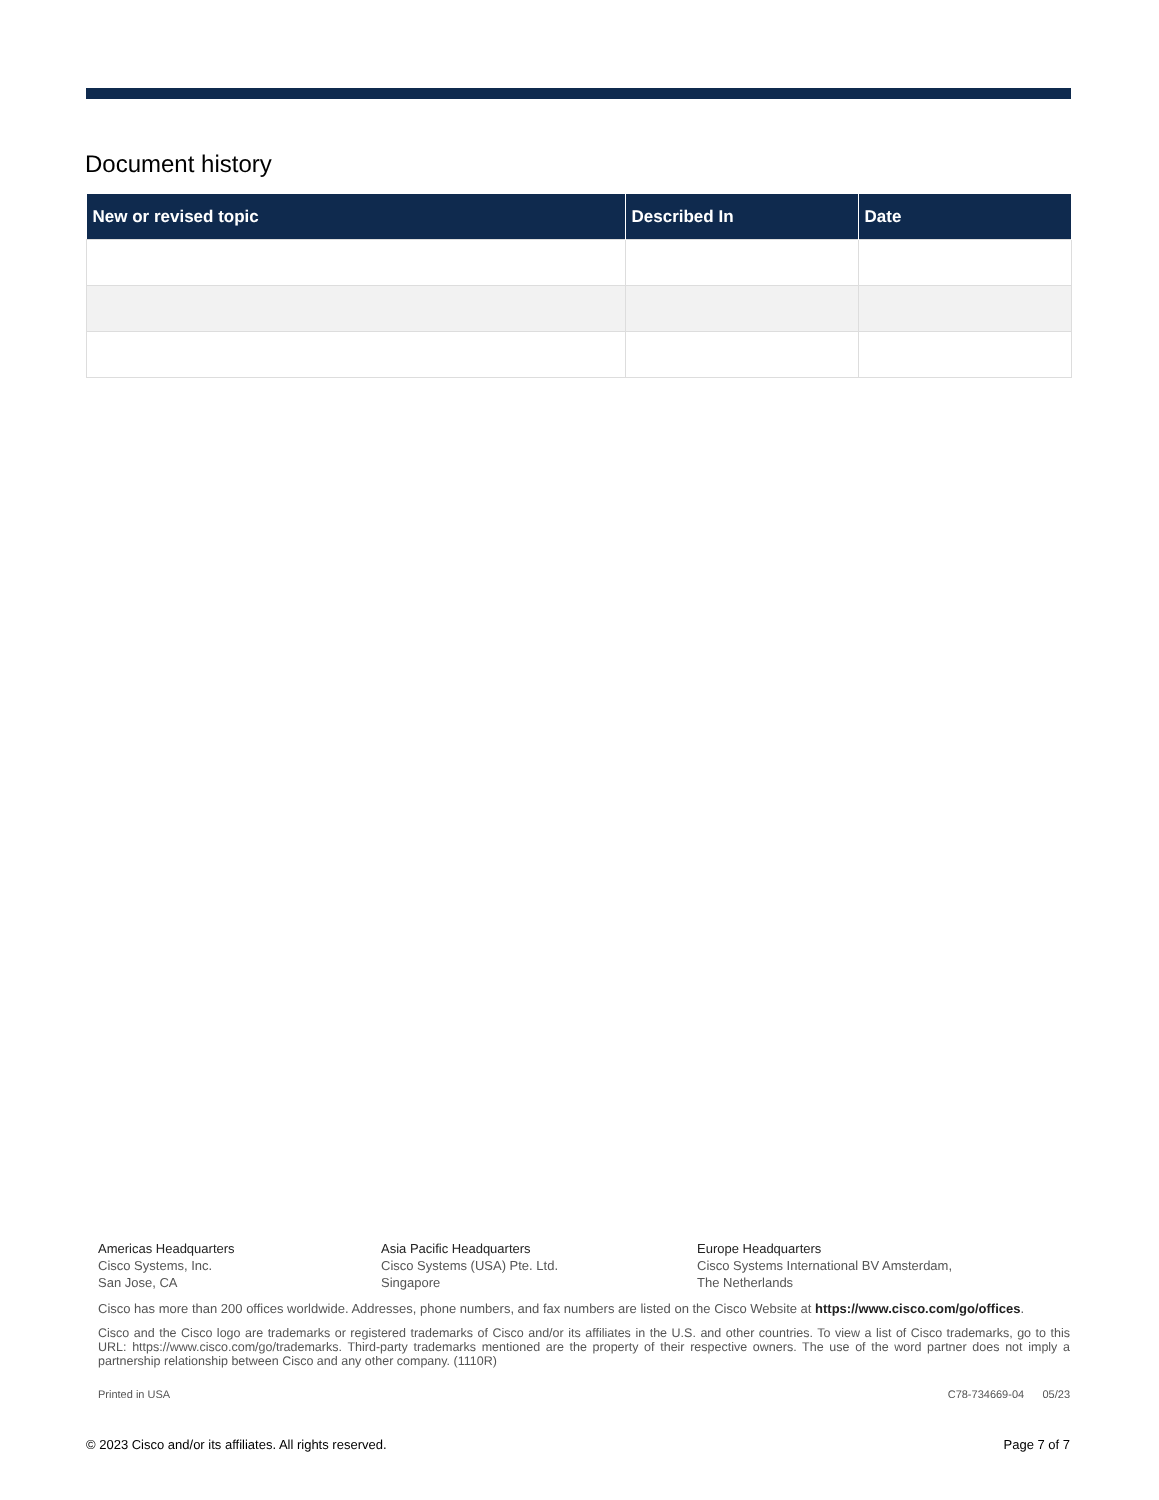Document history
| New or revised topic | Described In | Date |
| --- | --- | --- |
Americas Headquarters
Cisco Systems, Inc.
San Jose, CA
Asia Pacific Headquarters
Cisco Systems (USA) Pte. Ltd.
Singapore
Europe Headquarters
Cisco Systems International BV Amsterdam,
The Netherlands
Cisco has more than 200 offices worldwide. Addresses, phone numbers, and fax numbers are listed on the Cisco Website at https://www.cisco.com/go/offices.
Cisco and the Cisco logo are trademarks or registered trademarks of Cisco and/or its affiliates in the U.S. and other countries. To view a list of Cisco trademarks, go to this URL: https://www.cisco.com/go/trademarks. Third-party trademarks mentioned are the property of their respective owners. The use of the word partner does not imply a partnership relationship between Cisco and any other company. (1110R)
Printed in USA C78-734669-04 05/23
© 2023 Cisco and/or its affiliates. All rights reserved. Page 7 of 7